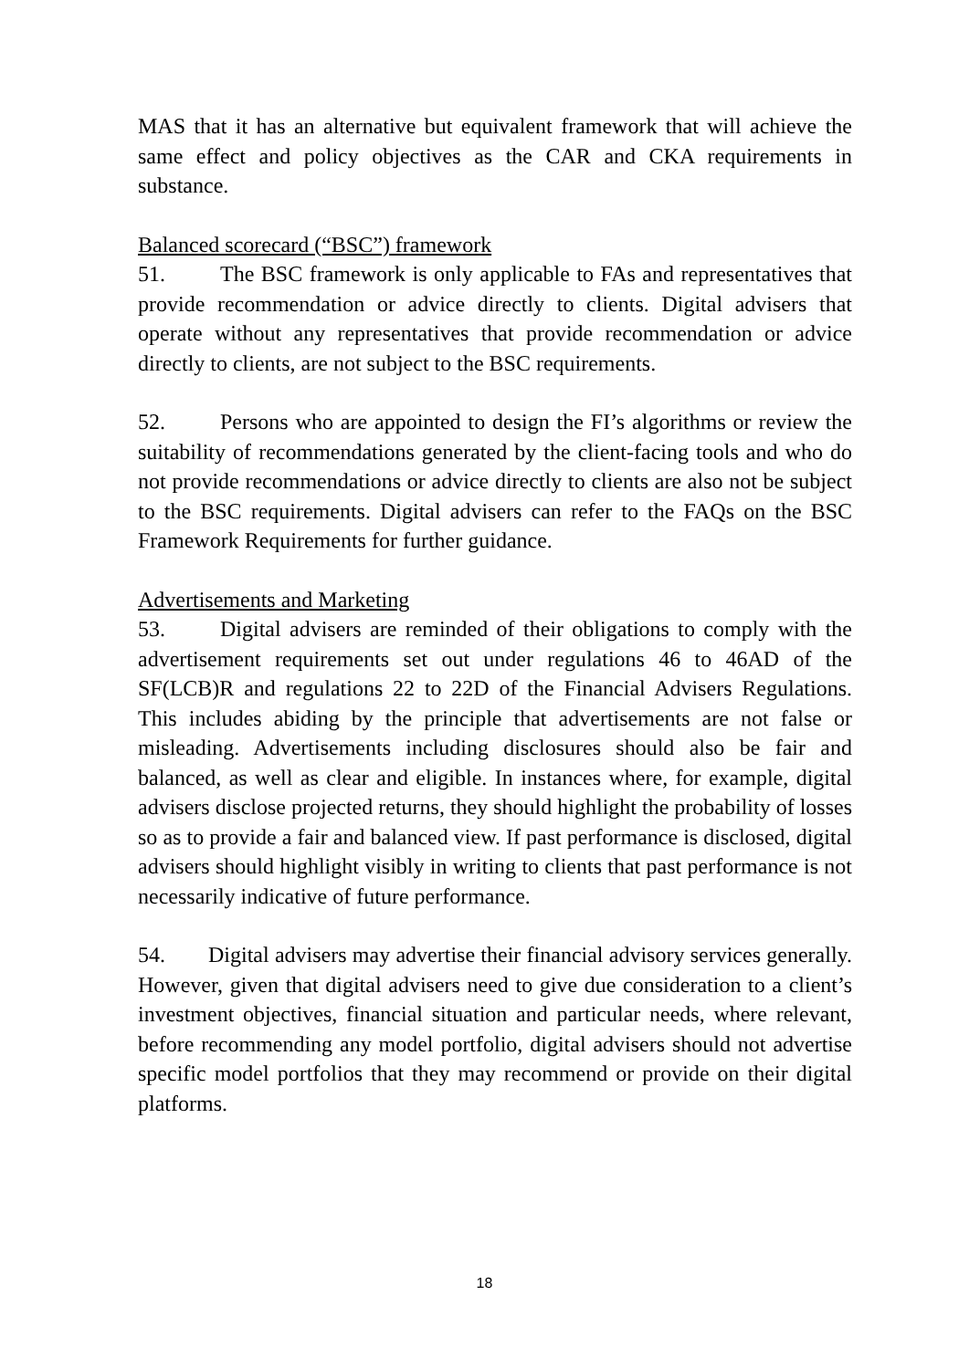MAS that it has an alternative but equivalent framework that will achieve the same effect and policy objectives as the CAR and CKA requirements in substance.
Balanced scorecard (“BSC”) framework
51. The BSC framework is only applicable to FAs and representatives that provide recommendation or advice directly to clients. Digital advisers that operate without any representatives that provide recommendation or advice directly to clients, are not subject to the BSC requirements.
52. Persons who are appointed to design the FI’s algorithms or review the suitability of recommendations generated by the client-facing tools and who do not provide recommendations or advice directly to clients are also not be subject to the BSC requirements. Digital advisers can refer to the FAQs on the BSC Framework Requirements for further guidance.
Advertisements and Marketing
53. Digital advisers are reminded of their obligations to comply with the advertisement requirements set out under regulations 46 to 46AD of the SF(LCB)R and regulations 22 to 22D of the Financial Advisers Regulations. This includes abiding by the principle that advertisements are not false or misleading. Advertisements including disclosures should also be fair and balanced, as well as clear and eligible. In instances where, for example, digital advisers disclose projected returns, they should highlight the probability of losses so as to provide a fair and balanced view. If past performance is disclosed, digital advisers should highlight visibly in writing to clients that past performance is not necessarily indicative of future performance.
54. Digital advisers may advertise their financial advisory services generally. However, given that digital advisers need to give due consideration to a client’s investment objectives, financial situation and particular needs, where relevant, before recommending any model portfolio, digital advisers should not advertise specific model portfolios that they may recommend or provide on their digital platforms.
18